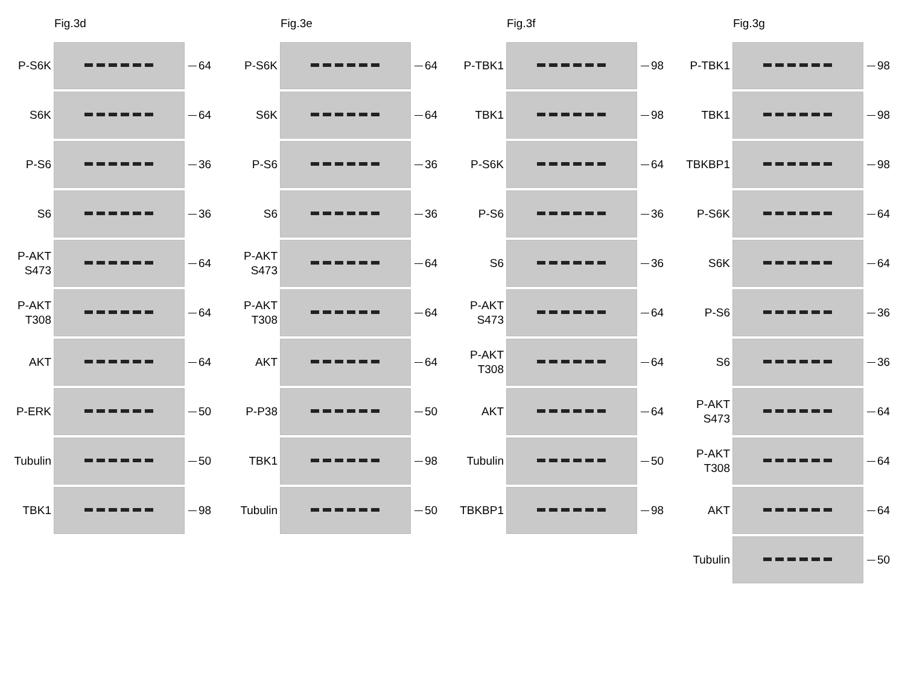Fig.3d
P-S6K
64
S6K
64
P-S6
36
S6
36
P-AKT S473
64
P-AKT T308
64
AKT
64
P-ERK
50
Tubulin
50
TBK1
98
Fig.3e
P-S6K
64
S6K
64
P-S6
36
S6
36
P-AKT S473
64
P-AKT T308
64
AKT
64
P-P38
50
TBK1
98
Tubulin
50
Fig.3f
P-TBK1
98
TBK1
98
P-S6K
64
P-S6
36
S6
36
P-AKT S473
64
P-AKT T308
64
AKT
64
Tubulin
50
TBKBP1
98
Fig.3g
P-TBK1
98
TBK1
98
TBKBP1
98
P-S6K
64
S6K
64
P-S6
36
S6
36
P-AKT S473
64
P-AKT T308
64
AKT
64
Tubulin
50